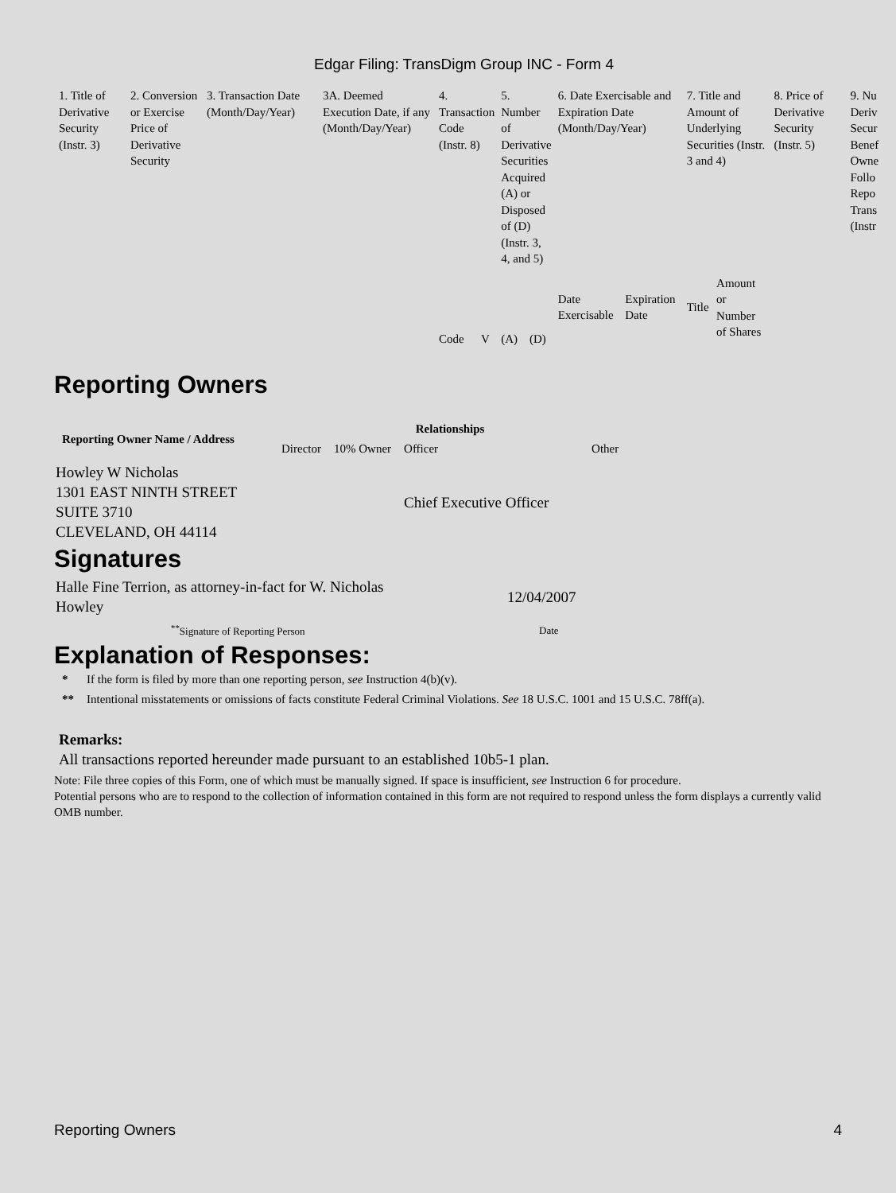Edgar Filing: TransDigm Group INC - Form 4
| 1. Title of Derivative Security (Instr. 3) | 2. Conversion or Exercise Price of Derivative Security | 3. Transaction Date (Month/Day/Year) | 3A. Deemed Execution Date, if any (Month/Day/Year) | 4. Transaction Code (Instr. 8) | | 5. Number of Derivative Securities Acquired (A) or Disposed of (D) (Instr. 3, 4, and 5) | | 6. Date Exercisable and Expiration Date (Month/Day/Year) | | 7. Title and Amount of Underlying Securities (Instr. 3 and 4) | | 8. Price of Derivative Security (Instr. 5) | 9. Nu Deriv Secur Benef Owne Follo Repo Trans (Instr |
| | | | | Code | V | (A) | (D) | Date Exercisable | Expiration Date | Title | Amount or Number of Shares | | |
Reporting Owners
| Reporting Owner Name / Address | Relationships | | | |
| --- | --- | --- | --- | --- |
| | Director | 10% Owner | Officer | Other |
| Howley W Nicholas 1301 EAST NINTH STREET SUITE 3710 CLEVELAND, OH 44114 | | | Chief Executive Officer | |
Signatures
| Halle Fine Terrion, as attorney-in-fact for W. Nicholas Howley | 12/04/2007 |
| <sup>**</sup> Signature of Reporting Person | Date |
Explanation of Responses:
| * | If the form is filed by more than one reporting person, see Instruction 4(b)(v). |
| ** | Intentional misstatements or omissions of facts constitute Federal Criminal Violations. See 18 U.S.C. 1001 and 15 U.S.C. 78ff(a). |
Remarks:
All transactions reported hereunder made pursuant to an established 10b5-1 plan.
Note: File three copies of this Form, one of which must be manually signed. If space is insufficient, see Instruction 6 for procedure.
Potential persons who are to respond to the collection of information contained in this form are not required to respond unless the form displays a currently valid OMB number.
Reporting Owners 4